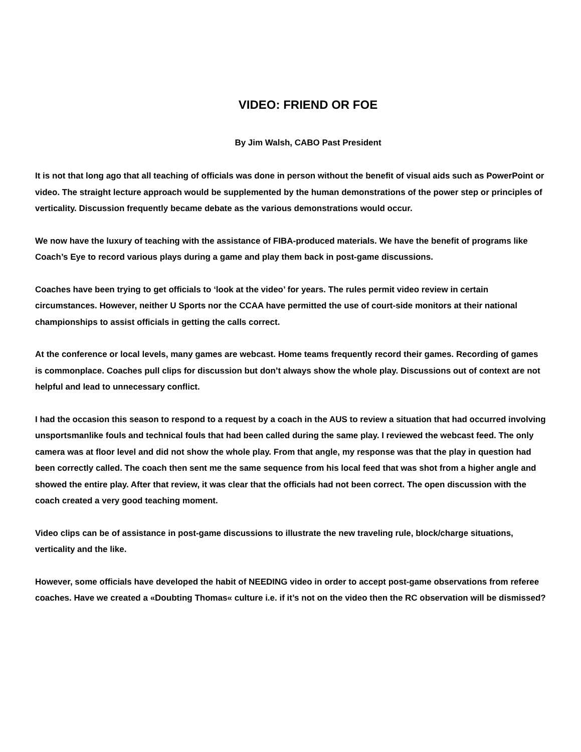VIDEO: FRIEND OR FOE
By Jim Walsh, CABO Past President
It is not that long ago that all teaching of officials was done in person without the benefit of visual aids such as PowerPoint or video. The straight lecture approach would be supplemented by the human demonstrations of the power step or principles of verticality. Discussion frequently became debate as the various demonstrations would occur.
We now have the luxury of teaching with the assistance of FIBA-produced materials. We have the benefit of programs like Coach’s Eye to record various plays during a game and play them back in post-game discussions.
Coaches have been trying to get officials to ‘look at the video’ for years. The rules permit video review in certain circumstances. However, neither U Sports nor the CCAA have permitted the use of court-side monitors at their national championships to assist officials in getting the calls correct.
At the conference or local levels, many games are webcast. Home teams frequently record their games. Recording of games is commonplace. Coaches pull clips for discussion but don’t always show the whole play. Discussions out of context are not helpful and lead to unnecessary conflict.
I had the occasion this season to respond to a request by a coach in the AUS to review a situation that had occurred involving unsportsmanlike fouls and technical fouls that had been called during the same play. I reviewed the webcast feed. The only camera was at floor level and did not show the whole play. From that angle, my response was that the play in question had been correctly called. The coach then sent me the same sequence from his local feed that was shot from a higher angle and showed the entire play. After that review, it was clear that the officials had not been correct. The open discussion with the coach created a very good teaching moment.
Video clips can be of assistance in post-game discussions to illustrate the new traveling rule, block/charge situations, verticality and the like.
However, some officials have developed the habit of NEEDING video in order to accept post-game observations from referee coaches. Have we created a «Doubting Thomas« culture i.e. if it’s not on the video then the RC observation will be dismissed?